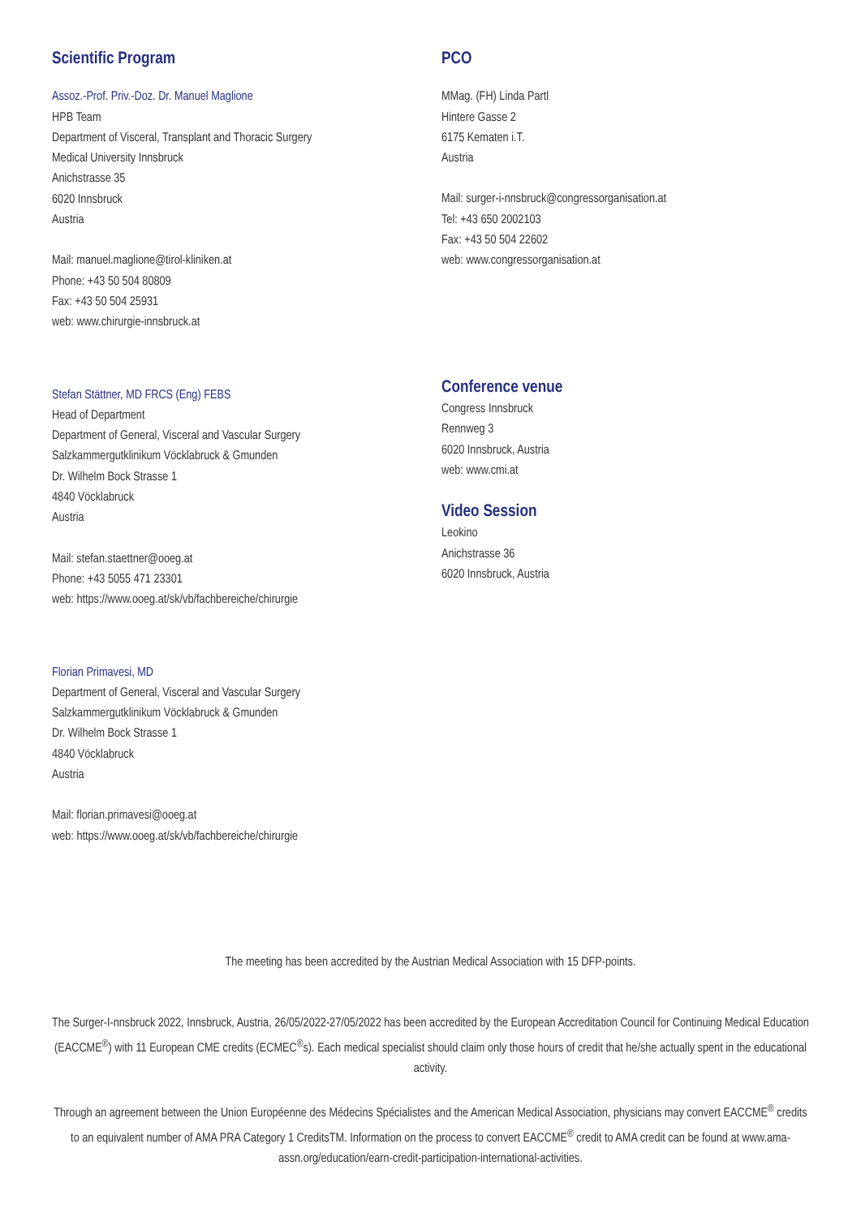Scientific Program
Assoz.-Prof. Priv.-Doz. Dr. Manuel Maglione
HPB Team
Department of Visceral, Transplant and Thoracic Surgery
Medical University Innsbruck
Anichstrasse 35
6020 Innsbruck
Austria
Mail: manuel.maglione@tirol-kliniken.at
Phone: +43 50 504 80809
Fax: +43 50 504 25931
web: www.chirurgie-innsbruck.at
Stefan Stättner, MD FRCS (Eng) FEBS
Head of Department
Department of General, Visceral and Vascular Surgery
Salzkammergutklinikum Vöcklabruck & Gmunden
Dr. Wilhelm Bock Strasse 1
4840 Vöcklabruck
Austria
Mail: stefan.staettner@ooeg.at
Phone: +43 5055 471 23301
web: https://www.ooeg.at/sk/vb/fachbereiche/chirurgie
Florian Primavesi, MD
Department of General, Visceral and Vascular Surgery
Salzkammergutklinikum Vöcklabruck & Gmunden
Dr. Wilhelm Bock Strasse 1
4840 Vöcklabruck
Austria
Mail: florian.primavesi@ooeg.at
web: https://www.ooeg.at/sk/vb/fachbereiche/chirurgie
PCO
MMag. (FH) Linda Partl
Hintere Gasse 2
6175 Kematen i.T.
Austria
Mail: surger-i-nnsbruck@congressorganisation.at
Tel: +43 650 2002103
Fax: +43 50 504 22602
web: www.congressorganisation.at
Conference venue
Congress Innsbruck
Rennweg 3
6020 Innsbruck, Austria
web: www.cmi.at
Video Session
Leokino
Anichstrasse 36
6020 Innsbruck, Austria
The meeting has been accredited by the Austrian Medical Association with 15 DFP-points.
The Surger-I-nnsbruck 2022, Innsbruck, Austria, 26/05/2022-27/05/2022 has been accredited by the European Accreditation Council for Continuing Medical Education (EACCME<sup>®</sup>) with 11 European CME credits (ECMEC<sup>®</sup>s). Each medical specialist should claim only those hours of credit that he/she actually spent in the educational activity.
Through an agreement between the Union Européenne des Médecins Spécialistes and the American Medical Association, physicians may convert EACCME<sup>®</sup> credits to an equivalent number of AMA PRA Category 1 CreditsTM. Information on the process to convert EACCME<sup>®</sup> credit to AMA credit can be found at www.ama-assn.org/education/earn-credit-participation-international-activities.